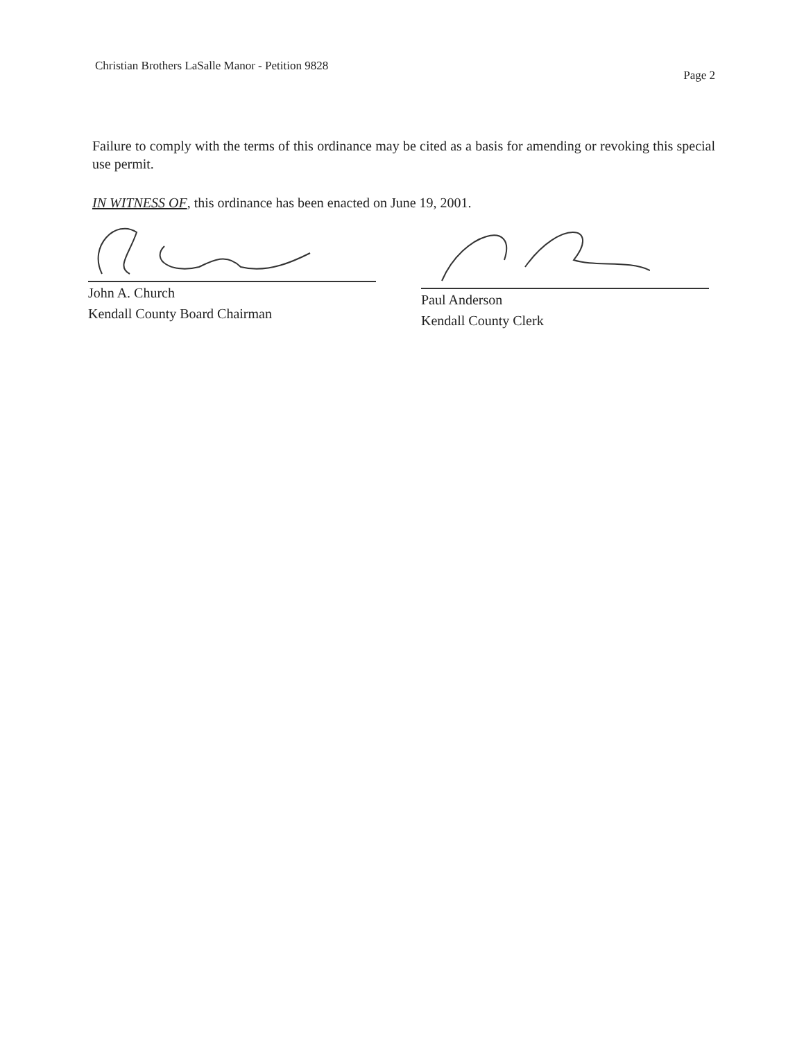Christian Brothers LaSalle Manor - Petition 9828 Page 2
Failure to comply with the terms of this ordinance may be cited as a basis for amending or revoking this special use permit.
IN WITNESS OF, this ordinance has been enacted on June 19, 2001.
John A. Church
Kendall County Board Chairman
Paul Anderson
Kendall County Clerk